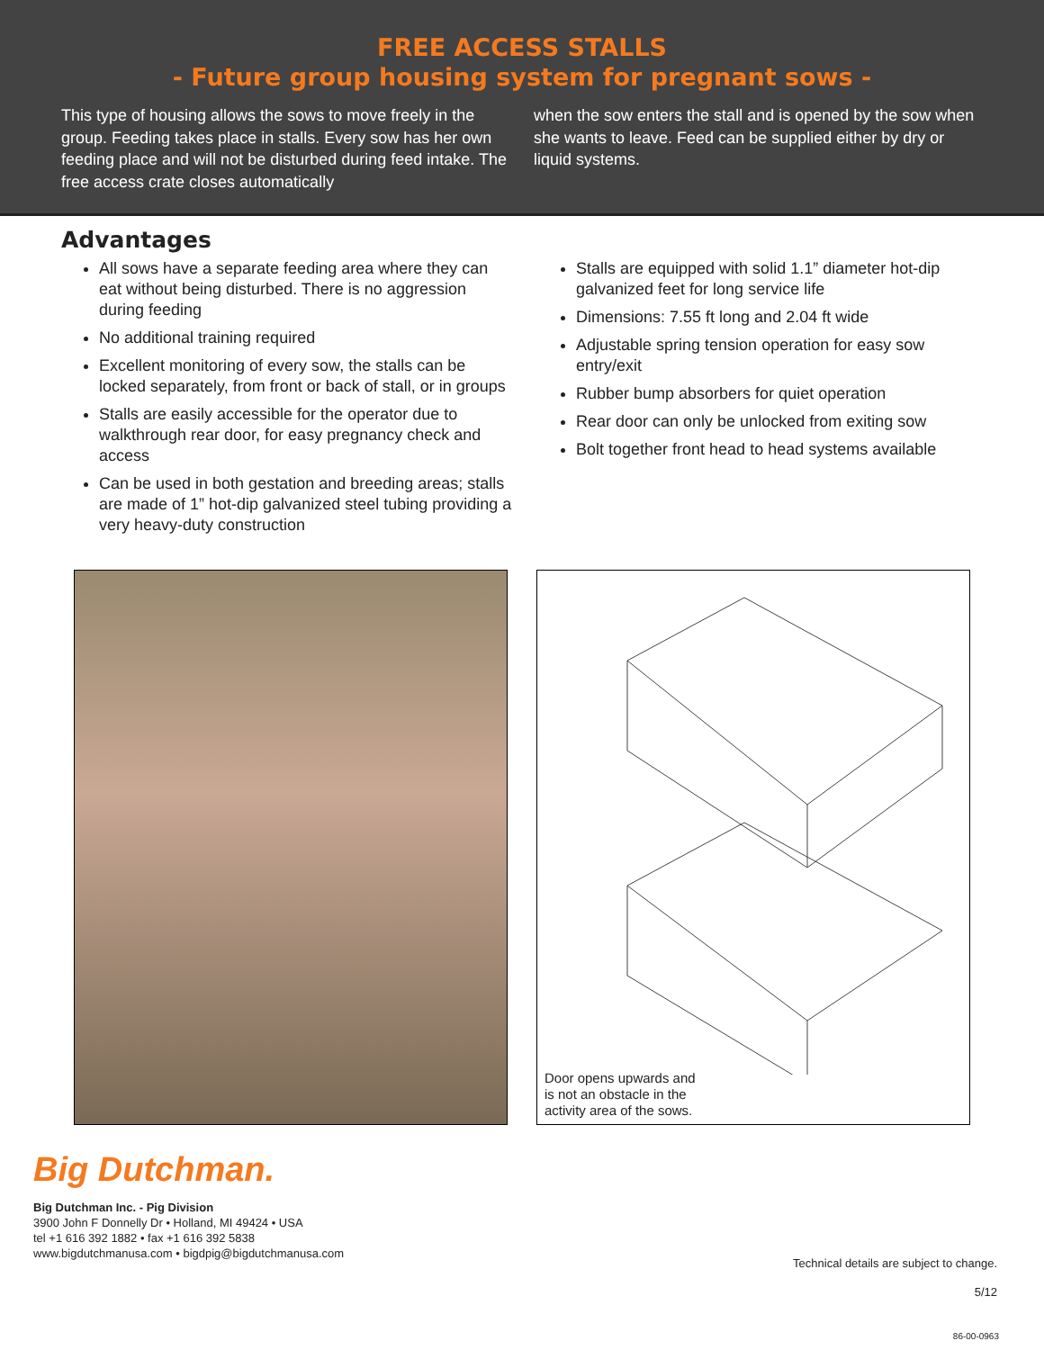FREE ACCESS STALLS
- Future group housing system for pregnant sows -
This type of housing allows the sows to move freely in the group. Feeding takes place in stalls. Every sow has her own feeding place and will not be disturbed during feed intake. The free access crate closes automatically
when the sow enters the stall and is opened by the sow when she wants to leave. Feed can be supplied either by dry or liquid systems.
Advantages
All sows have a separate feeding area where they can eat without being disturbed. There is no aggression during feeding
No additional training required
Excellent monitoring of every sow, the stalls can be locked separately, from front or back of stall, or in groups
Stalls are easily accessible for the operator due to walkthrough rear door, for easy pregnancy check and access
Can be used in both gestation and breeding areas; stalls are made of 1” hot-dip galvanized steel tubing providing a very heavy-duty construction
Stalls are equipped with solid 1.1” diameter hot-dip galvanized feet for long service life
Dimensions: 7.55 ft long and 2.04 ft wide
Adjustable spring tension operation for easy sow entry/exit
Rubber bump absorbers for quiet operation
Rear door can only be unlocked from exiting sow
Bolt together front head to head systems available
Door opens upwards and
is not an obstacle in the
activity area of the sows.
Big Dutchman.
Big Dutchman Inc. - Pig Division
3900 John F Donnelly Dr • Holland, MI 49424 • USA
tel +1 616 392 1882 • fax +1 616 392 5838
www.bigdutchmanusa.com • bigdpig@bigdutchmanusa.com
Technical details are subject to change.
5/12
86-00-0963